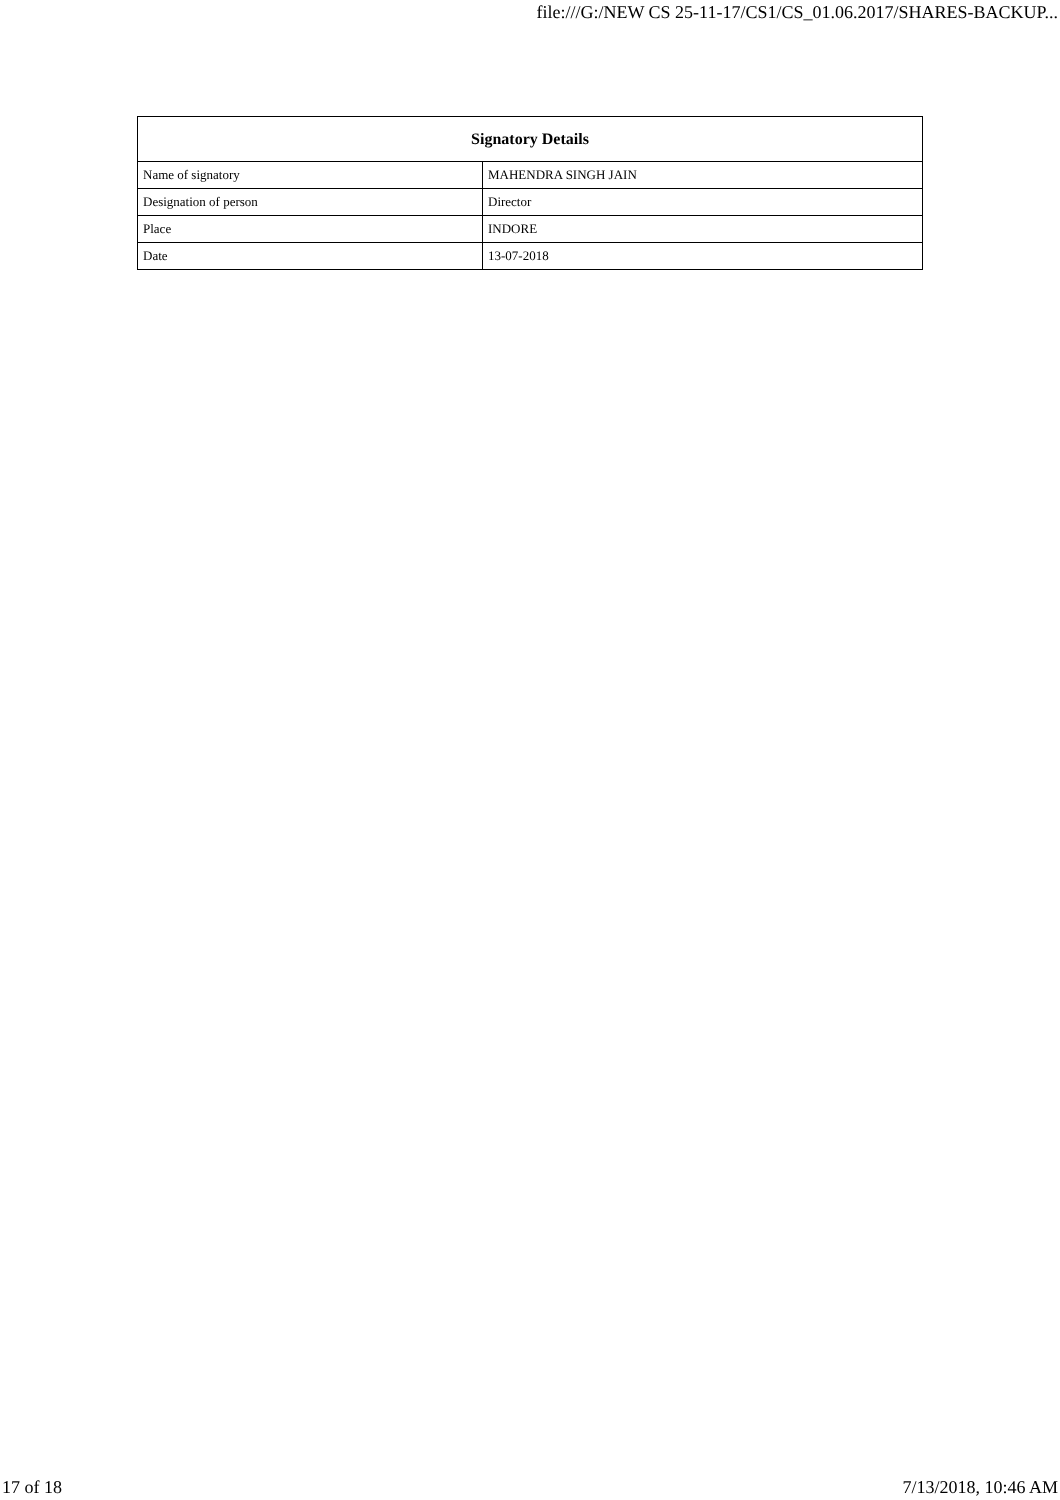file:///G:/NEW CS 25-11-17/CS1/CS_01.06.2017/SHARES-BACKUP...
| Signatory Details | |
| --- | --- |
| Name of signatory | MAHENDRA SINGH JAIN |
| Designation of person | Director |
| Place | INDORE |
| Date | 13-07-2018 |
17 of 18 7/13/2018, 10:46 AM